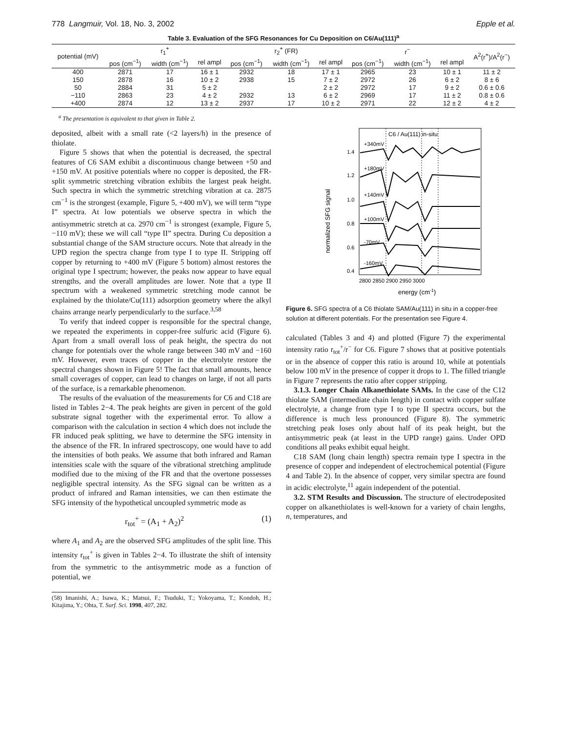778 Langmuir, Vol. 18, No. 3, 2002 Epple et al.
Table 3. Evaluation of the SFG Resonances for Cu Deposition on C6/Au(111)<sup>a</sup>
| potential (mV) | r<sub>1</sub><sup>+</sup> | | | r<sub>2</sub><sup>+</sup> (FR) | | | r<sup>−</sup> | | | A<sup>2</sup>(r<sup>+</sup>)/A<sup>2</sup>(r<sup>−</sup>) |
| --- | --- | --- | --- | --- | --- | --- | --- | --- | --- | --- |
| | pos (cm<sup>−1</sup>) | width (cm<sup>−1</sup>) | rel ampl | pos (cm<sup>−1</sup>) | width (cm<sup>−1</sup>) | rel ampl | pos (cm<sup>−1</sup>) | width (cm<sup>−1</sup>) | rel ampl | |
| 400 | 2871 | 17 | 16 ± 1 | 2932 | 18 | 17 ± 1 | 2965 | 23 | 10 ± 1 | 11 ± 2 |
| 150 | 2878 | 16 | 10 ± 2 | 2938 | 15 | 7 ± 2 | 2972 | 26 | 6 ± 2 | 8 ± 6 |
| 50 | 2884 | 31 | 5 ± 2 | | | 2 ± 2 | 2972 | 17 | 9 ± 2 | 0.6 ± 0.6 |
| −110 | 2863 | 23 | 4 ± 2 | 2932 | 13 | 6 ± 2 | 2969 | 17 | 11 ± 2 | 0.8 ± 0.6 |
| +400 | 2874 | 12 | 13 ± 2 | 2937 | 17 | 10 ± 2 | 2971 | 22 | 12 ± 2 | 4 ± 2 |
<sup>a</sup> The presentation is equivalent to that given in Table 2.
deposited, albeit with a small rate (<2 layers/h) in the presence of thiolate.
Figure 5 shows that when the potential is decreased, the spectral features of C6 SAM exhibit a discontinuous change between +50 and +150 mV. At positive potentials where no copper is deposited, the FR-split symmetric stretching vibration exhibits the largest peak height. Such spectra in which the symmetric stretching vibration at ca. 2875 cm<sup>−1</sup> is the strongest (example, Figure 5, +400 mV), we will term “type I” spectra. At low potentials we observe spectra in which the antisymmetric stretch at ca. 2970 cm<sup>−1</sup> is strongest (example, Figure 5, −110 mV); these we will call “type II” spectra. During Cu deposition a substantial change of the SAM structure occurs. Note that already in the UPD region the spectra change from type I to type II. Stripping off copper by returning to +400 mV (Figure 5 bottom) almost restores the original type I spectrum; however, the peaks now appear to have equal strengths, and the overall amplitudes are lower. Note that a type II spectrum with a weakened symmetric stretching mode cannot be explained by the thiolate/Cu(111) adsorption geometry where the alkyl chains arrange nearly perpendicularly to the surface.<sup>3,58</sup>
To verify that indeed copper is responsible for the spectral change, we repeated the experiments in copper-free sulfuric acid (Figure 6). Apart from a small overall loss of peak height, the spectra do not change for potentials over the whole range between 340 mV and −160 mV. However, even traces of copper in the electrolyte restore the spectral changes shown in Figure 5! The fact that small amounts, hence small coverages of copper, can lead to changes on large, if not all parts of the surface, is a remarkable phenomenon.
The results of the evaluation of the measurements for C6 and C18 are listed in Tables 2−4. The peak heights are given in percent of the gold substrate signal together with the experimental error. To allow a comparison with the calculation in section 4 which does not include the FR induced peak splitting, we have to determine the SFG intensity in the absence of the FR. In infrared spectroscopy, one would have to add the intensities of both peaks. We assume that both infrared and Raman intensities scale with the square of the vibrational stretching amplitude modified due to the mixing of the FR and that the overtone possesses negligible spectral intensity. As the SFG signal can be written as a product of infrared and Raman intensities, we can then estimate the SFG intensity of the hypothetical uncoupled symmetric mode as
r<sub>tot</sub><sup>+</sup> = (A<sub>1</sub> + A<sub>2</sub>)<sup>2</sup> (1)
where A<sub>1</sub> and A<sub>2</sub> are the observed SFG amplitudes of the split line. This intensity r<sub>tot</sub><sup>+</sup> is given in Tables 2−4. To illustrate the shift of intensity from the symmetric to the antisymmetric mode as a function of potential, we
(58) Imanishi, A.; Isawa, K.; Matsui, F.; Tsuduki, T.; Yokoyama, T.; Kondoh, H.; Kitajima, Y.; Ohta, T. Surf. Sci. 1998, 407, 282.
C6 / Au(111) in-situ
+340mV
+180mV
+140mV
+100mV
-70mV
-160mV
1.4
1.2
1.0
0.8
0.6
0.4
2800 2850 2900 2950 3000
normalized SFG signal
energy (cm-1)
Figure 6. SFG spectra of a C6 thiolate SAM/Au(111) in situ in a copper-free solution at different potentials. For the presentation see Figure 4.
calculated (Tables 3 and 4) and plotted (Figure 7) the experimental intensity ratio r<sub>tot</sub><sup>+</sup>/r<sup>−</sup> for C6. Figure 7 shows that at positive potentials or in the absence of copper this ratio is around 10, while at potentials below 100 mV in the presence of copper it drops to 1. The filled triangle in Figure 7 represents the ratio after copper stripping.
3.1.3. Longer Chain Alkanethiolate SAMs. In the case of the C12 thiolate SAM (intermediate chain length) in contact with copper sulfate electrolyte, a change from type I to type II spectra occurs, but the difference is much less pronounced (Figure 8). The symmetric stretching peak loses only about half of its peak height, but the antisymmetric peak (at least in the UPD range) gains. Under OPD conditions all peaks exhibit equal height.
C18 SAM (long chain length) spectra remain type I spectra in the presence of copper and independent of electrochemical potential (Figure 4 and Table 2). In the absence of copper, very similar spectra are found in acidic electrolyte,<sup>11</sup> again independent of the potential.
3.2. STM Results and Discussion. The structure of electrodeposited copper on alkanethiolates is well-known for a variety of chain lengths, n, temperatures, and